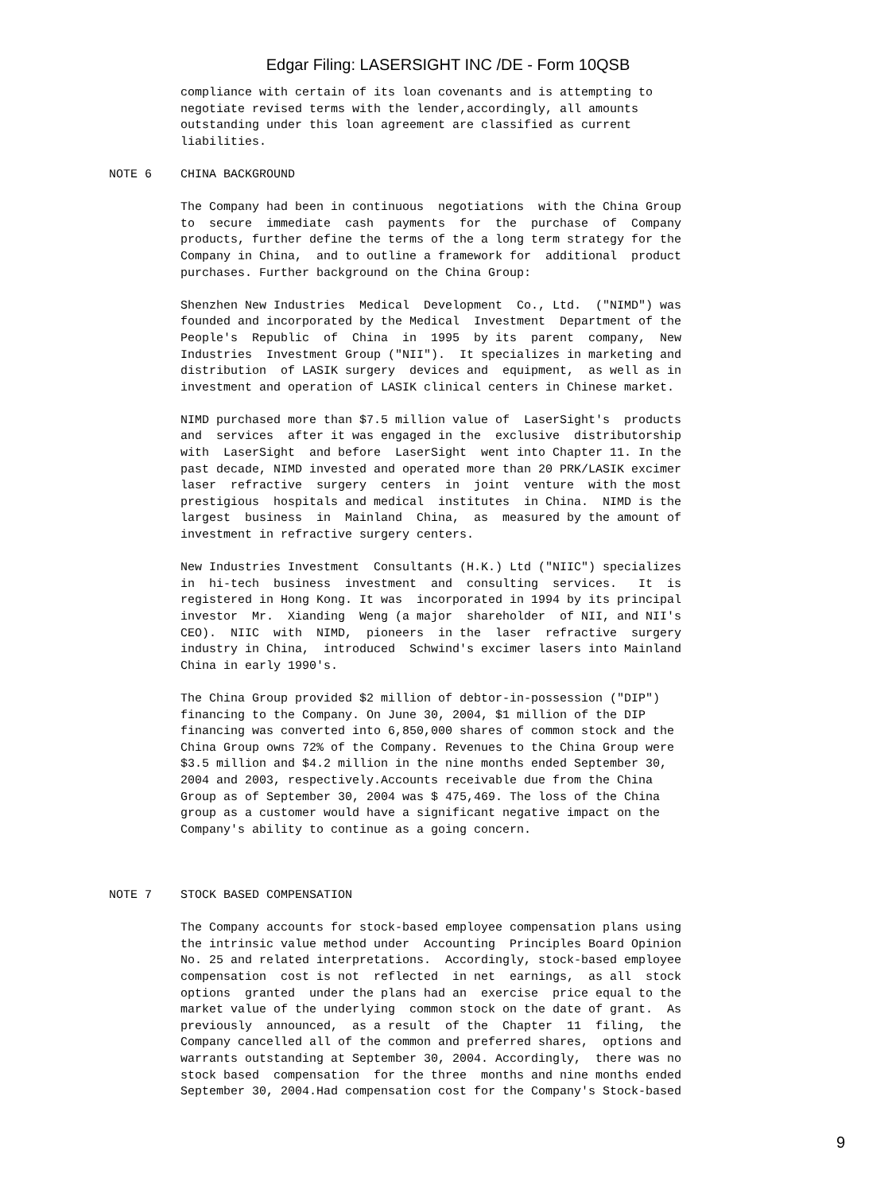Edgar Filing: LASERSIGHT INC /DE - Form 10QSB
          compliance with certain of its loan covenants and is attempting to
          negotiate revised terms with the lender,accordingly, all amounts
          outstanding under this loan agreement are classified as current
          liabilities.

NOTE 6    CHINA BACKGROUND

          The Company had been in continuous  negotiations  with the China Group
          to  secure  immediate  cash  payments  for  the  purchase  of  Company
          products, further define the terms of the a long term strategy for the
          Company in China,  and to outline a framework for  additional  product
          purchases. Further background on the China Group:

          Shenzhen New Industries  Medical  Development  Co., Ltd.  ("NIMD") was
          founded and incorporated by the Medical  Investment  Department of the
          People's  Republic  of  China  in  1995  by its  parent  company,  New
          Industries  Investment Group ("NII").  It specializes in marketing and
          distribution  of LASIK surgery  devices and  equipment,  as well as in
          investment and operation of LASIK clinical centers in Chinese market.

          NIMD purchased more than $7.5 million value of  LaserSight's  products
          and  services  after it was engaged in the  exclusive  distributorship
          with  LaserSight  and before  LaserSight  went into Chapter 11. In the
          past decade, NIMD invested and operated more than 20 PRK/LASIK excimer
          laser  refractive  surgery  centers  in  joint  venture  with the most
          prestigious  hospitals and medical  institutes  in China.  NIMD is the
          largest  business  in  Mainland  China,  as  measured by the amount of
          investment in refractive surgery centers.

          New Industries Investment  Consultants (H.K.) Ltd ("NIIC") specializes
          in  hi-tech  business  investment  and  consulting  services.   It  is
          registered in Hong Kong. It was  incorporated in 1994 by its principal
          investor  Mr.  Xianding  Weng (a major  shareholder  of NII, and NII's
          CEO).  NIIC  with  NIMD,  pioneers  in the  laser  refractive  surgery
          industry in China,  introduced  Schwind's excimer lasers into Mainland
          China in early 1990's.

          The China Group provided $2 million of debtor-in-possession ("DIP")
          financing to the Company. On June 30, 2004, $1 million of the DIP
          financing was converted into 6,850,000 shares of common stock and the
          China Group owns 72% of the Company. Revenues to the China Group were
          $3.5 million and $4.2 million in the nine months ended September 30,
          2004 and 2003, respectively.Accounts receivable due from the China
          Group as of September 30, 2004 was $ 475,469. The loss of the China
          group as a customer would have a significant negative impact on the
          Company's ability to continue as a going concern.



NOTE 7    STOCK BASED COMPENSATION

          The Company accounts for stock-based employee compensation plans using
          the intrinsic value method under  Accounting  Principles Board Opinion
          No. 25 and related interpretations.  Accordingly, stock-based employee
          compensation  cost is not  reflected  in net  earnings,  as all  stock
          options  granted  under the plans had an  exercise  price equal to the
          market value of the underlying  common stock on the date of grant.  As
          previously  announced,  as a result  of the  Chapter  11  filing,  the
          Company cancelled all of the common and preferred shares,  options and
          warrants outstanding at September 30, 2004. Accordingly,  there was no
          stock based  compensation  for the three  months and nine months ended
          September 30, 2004.Had compensation cost for the Company's Stock-based
9